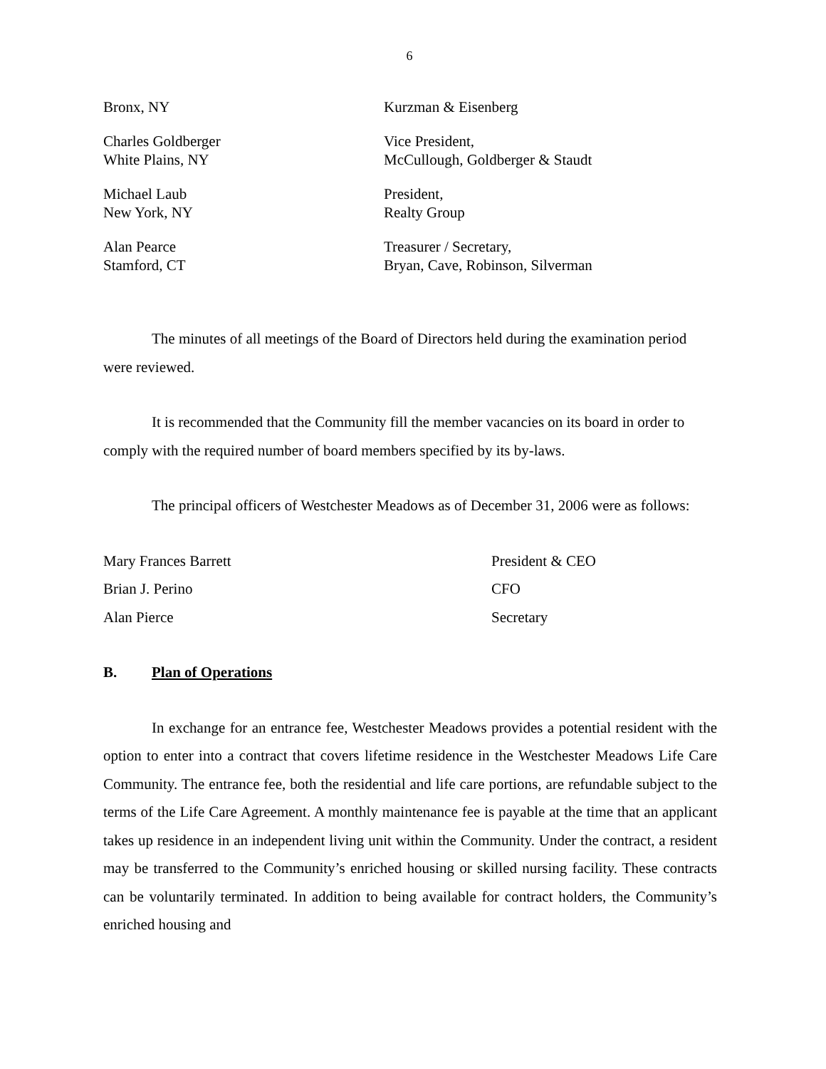6
| Bronx, NY | Kurzman & Eisenberg |
| Charles Goldberger White Plains, NY | Vice President, McCullough, Goldberger & Staudt |
| Michael Laub New York, NY | President, Realty Group |
| Alan Pearce Stamford, CT | Treasurer / Secretary, Bryan, Cave, Robinson, Silverman |
The minutes of all meetings of the Board of Directors held during the examination period were reviewed.
It is recommended that the Community fill the member vacancies on its board in order to comply with the required number of board members specified by its by-laws.
The principal officers of Westchester Meadows as of December 31, 2006 were as follows:
| Mary Frances Barrett | President & CEO |
| Brian J. Perino | CFO |
| Alan Pierce | Secretary |
B. Plan of Operations
In exchange for an entrance fee, Westchester Meadows provides a potential resident with the option to enter into a contract that covers lifetime residence in the Westchester Meadows Life Care Community. The entrance fee, both the residential and life care portions, are refundable subject to the terms of the Life Care Agreement. A monthly maintenance fee is payable at the time that an applicant takes up residence in an independent living unit within the Community. Under the contract, a resident may be transferred to the Community’s enriched housing or skilled nursing facility. These contracts can be voluntarily terminated. In addition to being available for contract holders, the Community’s enriched housing and